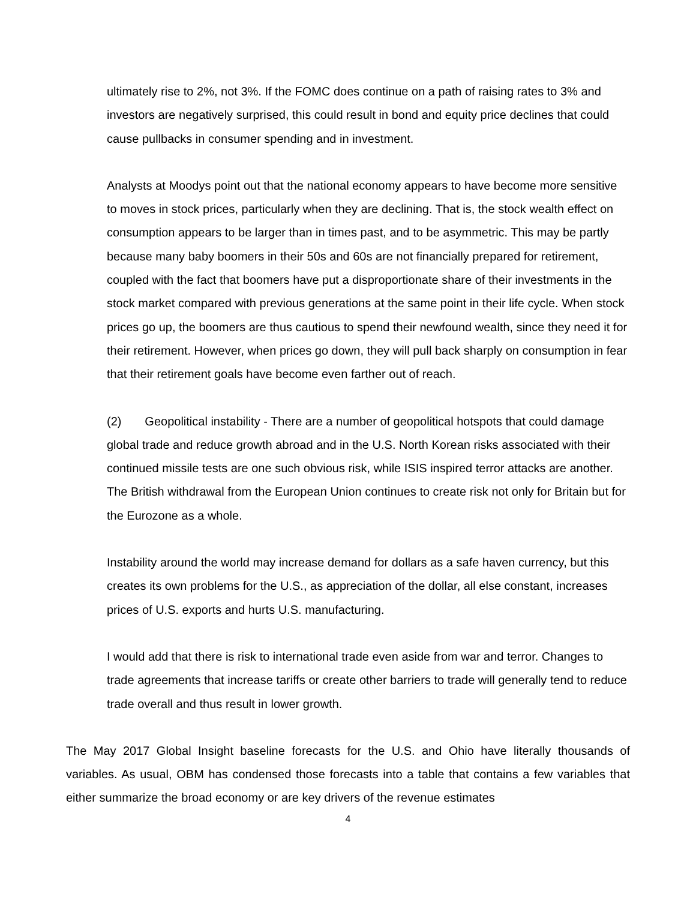ultimately rise to 2%, not 3%. If the FOMC does continue on a path of raising rates to 3% and investors are negatively surprised, this could result in bond and equity price declines that could cause pullbacks in consumer spending and in investment.
Analysts at Moodys point out that the national economy appears to have become more sensitive to moves in stock prices, particularly when they are declining. That is, the stock wealth effect on consumption appears to be larger than in times past, and to be asymmetric. This may be partly because many baby boomers in their 50s and 60s are not financially prepared for retirement, coupled with the fact that boomers have put a disproportionate share of their investments in the stock market compared with previous generations at the same point in their life cycle. When stock prices go up, the boomers are thus cautious to spend their newfound wealth, since they need it for their retirement. However, when prices go down, they will pull back sharply on consumption in fear that their retirement goals have become even farther out of reach.
(2) Geopolitical instability - There are a number of geopolitical hotspots that could damage global trade and reduce growth abroad and in the U.S. North Korean risks associated with their continued missile tests are one such obvious risk, while ISIS inspired terror attacks are another. The British withdrawal from the European Union continues to create risk not only for Britain but for the Eurozone as a whole.
Instability around the world may increase demand for dollars as a safe haven currency, but this creates its own problems for the U.S., as appreciation of the dollar, all else constant, increases prices of U.S. exports and hurts U.S. manufacturing.
I would add that there is risk to international trade even aside from war and terror. Changes to trade agreements that increase tariffs or create other barriers to trade will generally tend to reduce trade overall and thus result in lower growth.
The May 2017 Global Insight baseline forecasts for the U.S. and Ohio have literally thousands of variables. As usual, OBM has condensed those forecasts into a table that contains a few variables that either summarize the broad economy or are key drivers of the revenue estimates
4